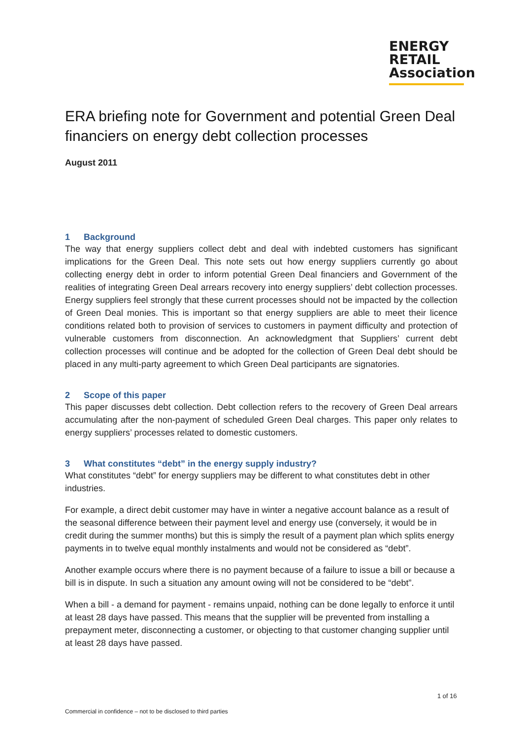ENERGY
RETAIL
Association
ERA briefing note for Government and potential Green Deal financiers on energy debt collection processes
August 2011
1 Background
The way that energy suppliers collect debt and deal with indebted customers has significant implications for the Green Deal. This note sets out how energy suppliers currently go about collecting energy debt in order to inform potential Green Deal financiers and Government of the realities of integrating Green Deal arrears recovery into energy suppliers’ debt collection processes. Energy suppliers feel strongly that these current processes should not be impacted by the collection of Green Deal monies. This is important so that energy suppliers are able to meet their licence conditions related both to provision of services to customers in payment difficulty and protection of vulnerable customers from disconnection. An acknowledgment that Suppliers’ current debt collection processes will continue and be adopted for the collection of Green Deal debt should be placed in any multi-party agreement to which Green Deal participants are signatories.
2 Scope of this paper
This paper discusses debt collection. Debt collection refers to the recovery of Green Deal arrears accumulating after the non-payment of scheduled Green Deal charges. This paper only relates to energy suppliers’ processes related to domestic customers.
3 What constitutes “debt” in the energy supply industry?
What constitutes “debt” for energy suppliers may be different to what constitutes debt in other industries.
For example, a direct debit customer may have in winter a negative account balance as a result of the seasonal difference between their payment level and energy use (conversely, it would be in credit during the summer months) but this is simply the result of a payment plan which splits energy payments in to twelve equal monthly instalments and would not be considered as “debt”.
Another example occurs where there is no payment because of a failure to issue a bill or because a bill is in dispute. In such a situation any amount owing will not be considered to be “debt”.
When a bill - a demand for payment - remains unpaid, nothing can be done legally to enforce it until at least 28 days have passed. This means that the supplier will be prevented from installing a prepayment meter, disconnecting a customer, or objecting to that customer changing supplier until at least 28 days have passed.
1 of 16
Commercial in confidence – not to be disclosed to third parties